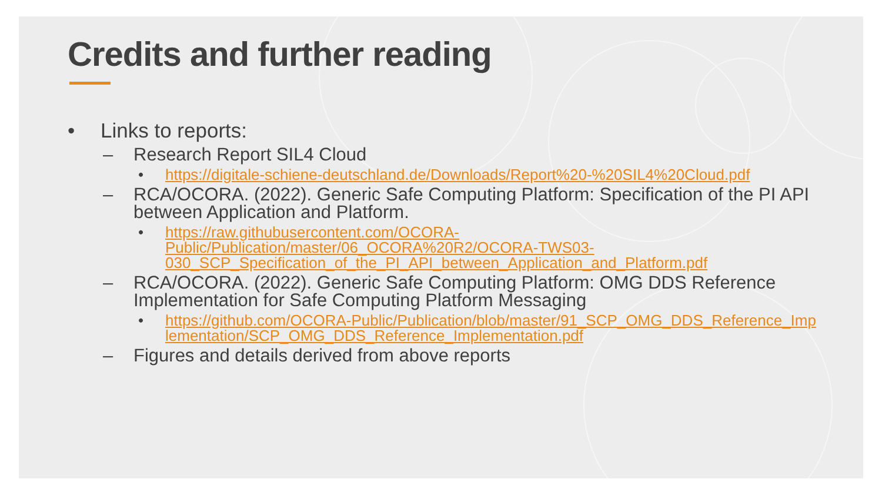Credits and further reading
• Links to reports:
– Research Report SIL4 Cloud
• https://digitale-schiene-deutschland.de/Downloads/Report%20-%20SIL4%20Cloud.pdf
– RCA/OCORA. (2022). Generic Safe Computing Platform: Specification of the PI API between Application and Platform.
• https://raw.githubusercontent.com/OCORA-Public/Publication/master/06_OCORA%20R2/OCORA-TWS03-030_SCP_Specification_of_the_PI_API_between_Application_and_Platform.pdf
– RCA/OCORA. (2022). Generic Safe Computing Platform: OMG DDS Reference Implementation for Safe Computing Platform Messaging
• https://github.com/OCORA-Public/Publication/blob/master/91_SCP_OMG_DDS_Reference_Implementation/SCP_OMG_DDS_Reference_Implementation.pdf
– Figures and details derived from above reports